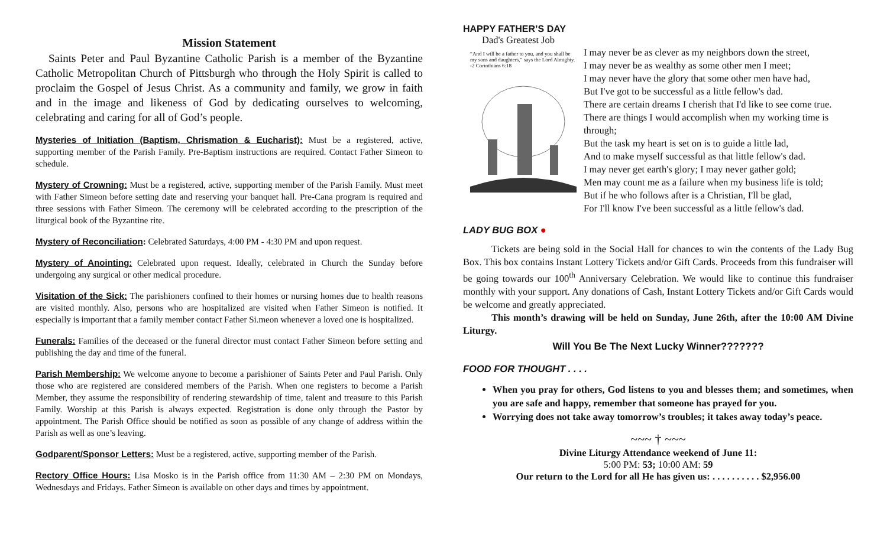Mission Statement
Saints Peter and Paul Byzantine Catholic Parish is a member of the Byzantine Catholic Metropolitan Church of Pittsburgh who through the Holy Spirit is called to proclaim the Gospel of Jesus Christ. As a community and family, we grow in faith and in the image and likeness of God by dedicating ourselves to welcoming, celebrating and caring for all of God’s people.
Mysteries of Initiation (Baptism, Chrismation & Eucharist): Must be a registered, active, supporting member of the Parish Family. Pre-Baptism instructions are required. Contact Father Simeon to schedule.
Mystery of Crowning: Must be a registered, active, supporting member of the Parish Family. Must meet with Father Simeon before setting date and reserving your banquet hall. Pre-Cana program is required and three sessions with Father Simeon. The ceremony will be celebrated according to the prescription of the liturgical book of the Byzantine rite.
Mystery of Reconciliation: Celebrated Saturdays, 4:00 PM - 4:30 PM and upon request.
Mystery of Anointing: Celebrated upon request. Ideally, celebrated in Church the Sunday before undergoing any surgical or other medical procedure.
Visitation of the Sick: The parishioners confined to their homes or nursing homes due to health reasons are visited monthly. Also, persons who are hospitalized are visited when Father Simeon is notified. It especially is important that a family member contact Father Si.meon whenever a loved one is hospitalized.
Funerals: Families of the deceased or the funeral director must contact Father Simeon before setting and publishing the day and time of the funeral.
Parish Membership: We welcome anyone to become a parishioner of Saints Peter and Paul Parish. Only those who are registered are considered members of the Parish. When one registers to become a Parish Member, they assume the responsibility of rendering stewardship of time, talent and treasure to this Parish Family. Worship at this Parish is always expected. Registration is done only through the Pastor by appointment. The Parish Office should be notified as soon as possible of any change of address within the Parish as well as one’s leaving.
Godparent/Sponsor Letters: Must be a registered, active, supporting member of the Parish.
Rectory Office Hours: Lisa Mosko is in the Parish office from 11:30 AM – 2:30 PM on Mondays, Wednesdays and Fridays. Father Simeon is available on other days and times by appointment.
HAPPY FATHER’S DAY
Dad's Greatest Job
“And I will be a father to you, and you shall be my sons and daughters,” says the Lord Almighty.
-2 Corinthians 6:18
I may never be as clever as my neighbors down the street,
I may never be as wealthy as some other men I meet;
I may never have the glory that some other men have had,
But I've got to be successful as a little fellow's dad.
There are certain dreams I cherish that I'd like to see come true.
There are things I would accomplish when my working time is through;
But the task my heart is set on is to guide a little lad,
And to make myself successful as that little fellow's dad.
I may never get earth's glory; I may never gather gold;
Men may count me as a failure when my business life is told;
But if he who follows after is a Christian, I'll be glad,
For I'll know I've been successful as a little fellow's dad.
LADY BUG BOX ●
Tickets are being sold in the Social Hall for chances to win the contents of the Lady Bug Box. This box contains Instant Lottery Tickets and/or Gift Cards. Proceeds from this fundraiser will be going towards our 100<sup>th</sup> Anniversary Celebration. We would like to continue this fundraiser monthly with your support. Any donations of Cash, Instant Lottery Tickets and/or Gift Cards would be welcome and greatly appreciated.
This month’s drawing will be held on Sunday, June 26th, after the 10:00 AM Divine Liturgy.
Will You Be The Next Lucky Winner???????
FOOD FOR THOUGHT . . . .
When you pray for others, God listens to you and blesses them; and sometimes, when you are safe and happy, remember that someone has prayed for you.
Worrying does not take away tomorrow’s troubles; it takes away today’s peace.
~~~ † ~~~
Divine Liturgy Attendance weekend of June 11:
5:00 PM: 53; 10:00 AM: 59
Our return to the Lord for all He has given us: . . . . . . . . . . $2,956.00